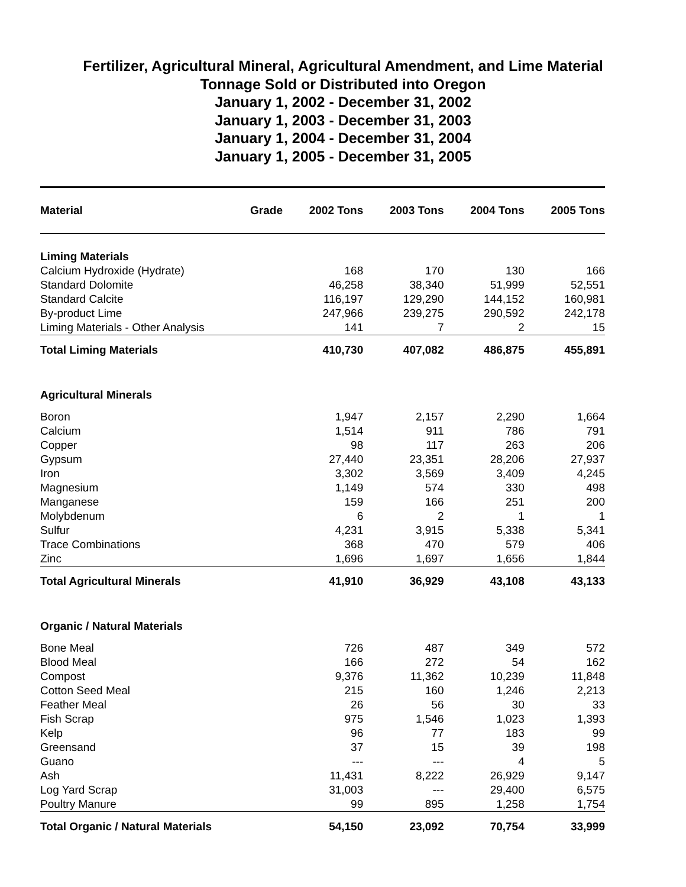Fertilizer, Agricultural Mineral, Agricultural Amendment, and Lime Material
Tonnage Sold or Distributed into Oregon
January 1, 2002 - December 31, 2002
January 1, 2003 - December 31, 2003
January 1, 2004 - December 31, 2004
January 1, 2005 - December 31, 2005
| Material | Grade | 2002 Tons | 2003 Tons | 2004 Tons | 2005 Tons |
| --- | --- | --- | --- | --- | --- |
| Liming Materials | | | | | |
| Calcium Hydroxide (Hydrate) | | 168 | 170 | 130 | 166 |
| Standard Dolomite | | 46,258 | 38,340 | 51,999 | 52,551 |
| Standard Calcite | | 116,197 | 129,290 | 144,152 | 160,981 |
| By-product Lime | | 247,966 | 239,275 | 290,592 | 242,178 |
| Liming Materials - Other Analysis | | 141 | 7 | 2 | 15 |
| Total Liming Materials | | 410,730 | 407,082 | 486,875 | 455,891 |
| Agricultural Minerals | | | | | |
| Boron | | 1,947 | 2,157 | 2,290 | 1,664 |
| Calcium | | 1,514 | 911 | 786 | 791 |
| Copper | | 98 | 117 | 263 | 206 |
| Gypsum | | 27,440 | 23,351 | 28,206 | 27,937 |
| Iron | | 3,302 | 3,569 | 3,409 | 4,245 |
| Magnesium | | 1,149 | 574 | 330 | 498 |
| Manganese | | 159 | 166 | 251 | 200 |
| Molybdenum | | 6 | 2 | 1 | 1 |
| Sulfur | | 4,231 | 3,915 | 5,338 | 5,341 |
| Trace Combinations | | 368 | 470 | 579 | 406 |
| Zinc | | 1,696 | 1,697 | 1,656 | 1,844 |
| Total Agricultural Minerals | | 41,910 | 36,929 | 43,108 | 43,133 |
| Organic / Natural Materials | | | | | |
| Bone Meal | | 726 | 487 | 349 | 572 |
| Blood Meal | | 166 | 272 | 54 | 162 |
| Compost | | 9,376 | 11,362 | 10,239 | 11,848 |
| Cotton Seed Meal | | 215 | 160 | 1,246 | 2,213 |
| Feather Meal | | 26 | 56 | 30 | 33 |
| Fish Scrap | | 975 | 1,546 | 1,023 | 1,393 |
| Kelp | | 96 | 77 | 183 | 99 |
| Greensand | | 37 | 15 | 39 | 198 |
| Guano | | --- | --- | 4 | 5 |
| Ash | | 11,431 | 8,222 | 26,929 | 9,147 |
| Log Yard Scrap | | 31,003 | --- | 29,400 | 6,575 |
| Poultry Manure | | 99 | 895 | 1,258 | 1,754 |
| Total Organic / Natural Materials | | 54,150 | 23,092 | 70,754 | 33,999 |